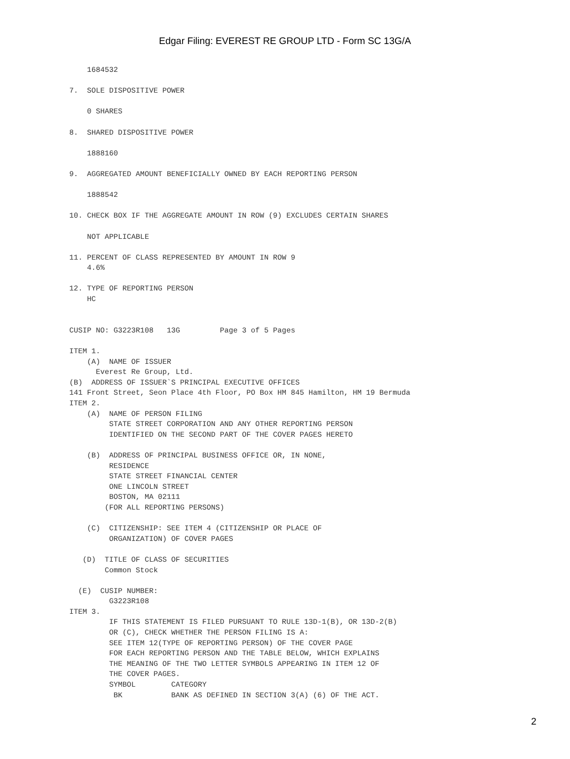Edgar Filing: EVEREST RE GROUP LTD - Form SC 13G/A
    1684532

7.  SOLE DISPOSITIVE POWER

    0 SHARES

8.  SHARED DISPOSITIVE POWER

    1888160

9.  AGGREGATED AMOUNT BENEFICIALLY OWNED BY EACH REPORTING PERSON

    1888542

10. CHECK BOX IF THE AGGREGATE AMOUNT IN ROW (9) EXCLUDES CERTAIN SHARES

    NOT APPLICABLE

11. PERCENT OF CLASS REPRESENTED BY AMOUNT IN ROW 9
    4.6%

12. TYPE OF REPORTING PERSON
    HC


CUSIP NO: G3223R108   13G         Page 3 of 5 Pages

ITEM 1.
    (A)  NAME OF ISSUER
      Everest Re Group, Ltd.
(B)  ADDRESS OF ISSUER`S PRINCIPAL EXECUTIVE OFFICES
141 Front Street, Seon Place 4th Floor, PO Box HM 845 Hamilton, HM 19 Bermuda
ITEM 2.
    (A)  NAME OF PERSON FILING
         STATE STREET CORPORATION AND ANY OTHER REPORTING PERSON
         IDENTIFIED ON THE SECOND PART OF THE COVER PAGES HERETO

    (B)  ADDRESS OF PRINCIPAL BUSINESS OFFICE OR, IN NONE,
         RESIDENCE
         STATE STREET FINANCIAL CENTER
         ONE LINCOLN STREET
         BOSTON, MA 02111
        (FOR ALL REPORTING PERSONS)

    (C)  CITIZENSHIP: SEE ITEM 4 (CITIZENSHIP OR PLACE OF
         ORGANIZATION) OF COVER PAGES

   (D)  TITLE OF CLASS OF SECURITIES
        Common Stock

  (E)  CUSIP NUMBER:
         G3223R108
ITEM 3.
         IF THIS STATEMENT IS FILED PURSUANT TO RULE 13D-1(B), OR 13D-2(B)
         OR (C), CHECK WHETHER THE PERSON FILING IS A:
         SEE ITEM 12(TYPE OF REPORTING PERSON) OF THE COVER PAGE
         FOR EACH REPORTING PERSON AND THE TABLE BELOW, WHICH EXPLAINS
         THE MEANING OF THE TWO LETTER SYMBOLS APPEARING IN ITEM 12 OF
         THE COVER PAGES.
         SYMBOL        CATEGORY
          BK           BANK AS DEFINED IN SECTION 3(A) (6) OF THE ACT.
2